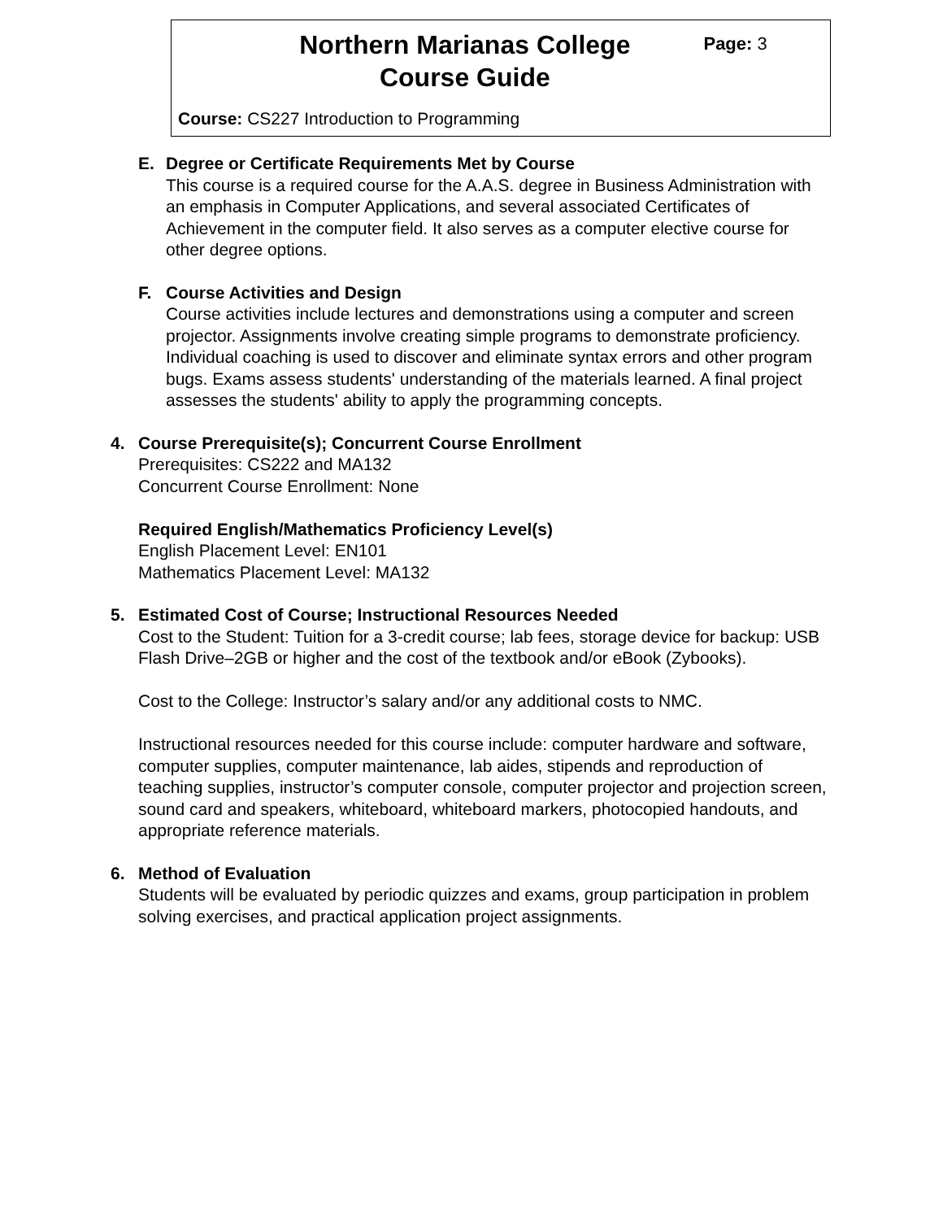Northern Marianas College
Course Guide
Page: 3
Course: CS227 Introduction to Programming
E. Degree or Certificate Requirements Met by Course
This course is a required course for the A.A.S. degree in Business Administration with an emphasis in Computer Applications, and several associated Certificates of Achievement in the computer field. It also serves as a computer elective course for other degree options.
F. Course Activities and Design
Course activities include lectures and demonstrations using a computer and screen projector. Assignments involve creating simple programs to demonstrate proficiency. Individual coaching is used to discover and eliminate syntax errors and other program bugs. Exams assess students' understanding of the materials learned. A final project assesses the students' ability to apply the programming concepts.
4. Course Prerequisite(s); Concurrent Course Enrollment
Prerequisites: CS222 and MA132
Concurrent Course Enrollment: None
Required English/Mathematics Proficiency Level(s)
English Placement Level: EN101
Mathematics Placement Level: MA132
5. Estimated Cost of Course; Instructional Resources Needed
Cost to the Student: Tuition for a 3-credit course; lab fees, storage device for backup: USB Flash Drive–2GB or higher and the cost of the textbook and/or eBook (Zybooks).
Cost to the College: Instructor’s salary and/or any additional costs to NMC.
Instructional resources needed for this course include: computer hardware and software, computer supplies, computer maintenance, lab aides, stipends and reproduction of teaching supplies, instructor’s computer console, computer projector and projection screen, sound card and speakers, whiteboard, whiteboard markers, photocopied handouts, and appropriate reference materials.
6. Method of Evaluation
Students will be evaluated by periodic quizzes and exams, group participation in problem solving exercises, and practical application project assignments.